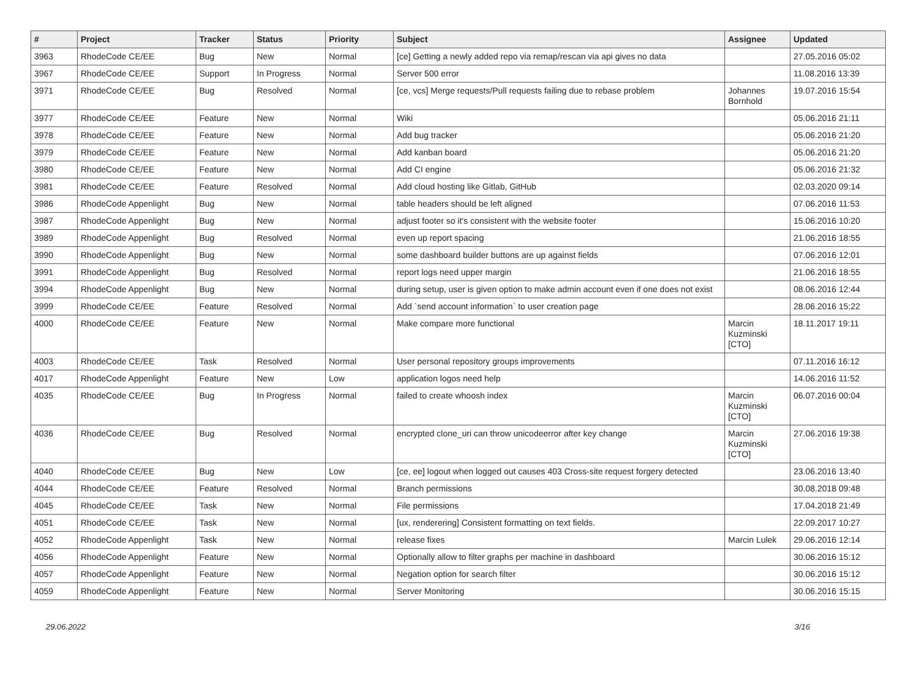| # | Project | Tracker | Status | Priority | Subject | Assignee | Updated |
| --- | --- | --- | --- | --- | --- | --- | --- |
| 3963 | RhodeCode CE/EE | Bug | New | Normal | [ce] Getting a newly added repo via remap/rescan via api gives no data | | 27.05.2016 05:02 |
| 3967 | RhodeCode CE/EE | Support | In Progress | Normal | Server 500 error | | 11.08.2016 13:39 |
| 3971 | RhodeCode CE/EE | Bug | Resolved | Normal | [ce, vcs] Merge requests/Pull requests failing due to rebase problem | Johannes Bornhold | 19.07.2016 15:54 |
| 3977 | RhodeCode CE/EE | Feature | New | Normal | Wiki | | 05.06.2016 21:11 |
| 3978 | RhodeCode CE/EE | Feature | New | Normal | Add bug tracker | | 05.06.2016 21:20 |
| 3979 | RhodeCode CE/EE | Feature | New | Normal | Add kanban board | | 05.06.2016 21:20 |
| 3980 | RhodeCode CE/EE | Feature | New | Normal | Add CI engine | | 05.06.2016 21:32 |
| 3981 | RhodeCode CE/EE | Feature | Resolved | Normal | Add cloud hosting like Gitlab, GitHub | | 02.03.2020 09:14 |
| 3986 | RhodeCode Appenlight | Bug | New | Normal | table headers should be left aligned | | 07.06.2016 11:53 |
| 3987 | RhodeCode Appenlight | Bug | New | Normal | adjust footer so it's consistent with the website footer | | 15.06.2016 10:20 |
| 3989 | RhodeCode Appenlight | Bug | Resolved | Normal | even up report spacing | | 21.06.2016 18:55 |
| 3990 | RhodeCode Appenlight | Bug | New | Normal | some dashboard builder buttons are up against fields | | 07.06.2016 12:01 |
| 3991 | RhodeCode Appenlight | Bug | Resolved | Normal | report logs need upper margin | | 21.06.2016 18:55 |
| 3994 | RhodeCode Appenlight | Bug | New | Normal | during setup, user is given option to make admin account even if one does not exist | | 08.06.2016 12:44 |
| 3999 | RhodeCode CE/EE | Feature | Resolved | Normal | Add `send account information` to user creation page | | 28.06.2016 15:22 |
| 4000 | RhodeCode CE/EE | Feature | New | Normal | Make compare more functional | Marcin Kuzminski [CTO] | 18.11.2017 19:11 |
| 4003 | RhodeCode CE/EE | Task | Resolved | Normal | User personal repository groups improvements | | 07.11.2016 16:12 |
| 4017 | RhodeCode Appenlight | Feature | New | Low | application logos need help | | 14.06.2016 11:52 |
| 4035 | RhodeCode CE/EE | Bug | In Progress | Normal | failed to create whoosh index | Marcin Kuzminski [CTO] | 06.07.2016 00:04 |
| 4036 | RhodeCode CE/EE | Bug | Resolved | Normal | encrypted clone_uri can throw unicodeerror after key change | Marcin Kuzminski [CTO] | 27.06.2016 19:38 |
| 4040 | RhodeCode CE/EE | Bug | New | Low | [ce, ee] logout when logged out causes 403 Cross-site request forgery detected | | 23.06.2016 13:40 |
| 4044 | RhodeCode CE/EE | Feature | Resolved | Normal | Branch permissions | | 30.08.2018 09:48 |
| 4045 | RhodeCode CE/EE | Task | New | Normal | File permissions | | 17.04.2018 21:49 |
| 4051 | RhodeCode CE/EE | Task | New | Normal | [ux, renderering] Consistent formatting on text fields. | | 22.09.2017 10:27 |
| 4052 | RhodeCode Appenlight | Task | New | Normal | release fixes | Marcin Lulek | 29.06.2016 12:14 |
| 4056 | RhodeCode Appenlight | Feature | New | Normal | Optionally allow to filter graphs per machine in dashboard | | 30.06.2016 15:12 |
| 4057 | RhodeCode Appenlight | Feature | New | Normal | Negation option for search filter | | 30.06.2016 15:12 |
| 4059 | RhodeCode Appenlight | Feature | New | Normal | Server Monitoring | | 30.06.2016 15:15 |
29.06.2022 3/16